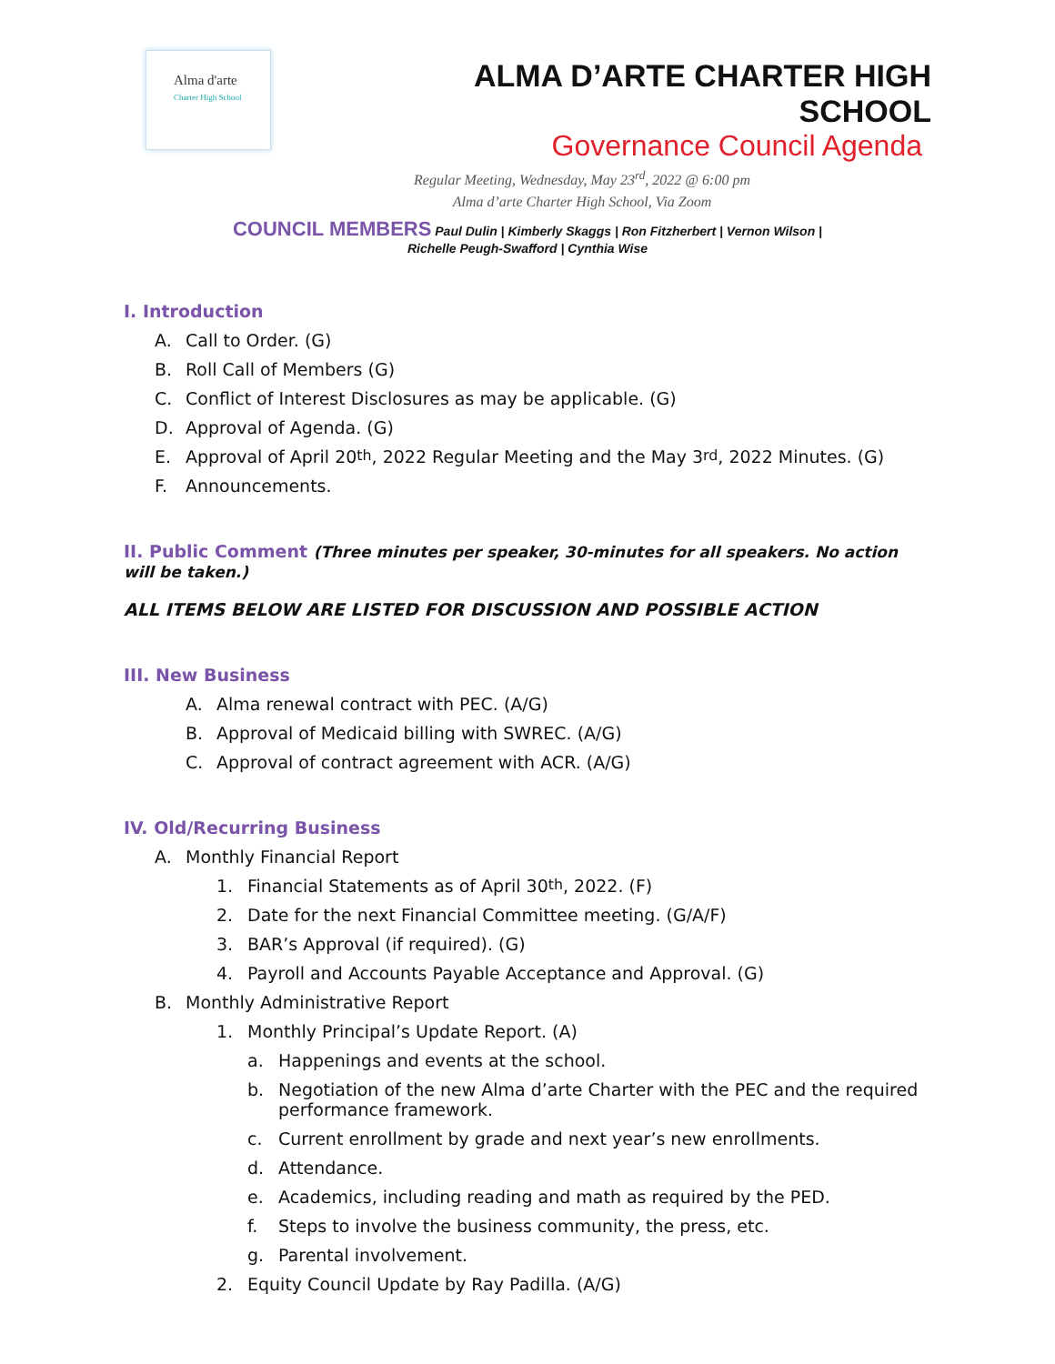Alma d'arte
Charter High School
ALMA D’ARTE CHARTER HIGH SCHOOL
Governance Council Agenda
Regular Meeting, Wednesday, May 23<sup>rd</sup>, 2022 @ 6:00 pm
Alma d’arte Charter High School, Via Zoom
COUNCIL MEMBERS Paul Dulin | Kimberly Skaggs | Ron Fitzherbert | Vernon Wilson |
Richelle Peugh-Swafford | Cynthia Wise
I. Introduction
A. Call to Order. (G)
B. Roll Call of Members (G)
C. Conflict of Interest Disclosures as may be applicable. (G)
D. Approval of Agenda. (G)
E. Approval of April 20<sup>th</sup>, 2022 Regular Meeting and the May 3<sup>rd</sup>, 2022 Minutes. (G)
F. Announcements.
II. Public Comment (Three minutes per speaker, 30-minutes for all speakers. No action will be taken.)
ALL ITEMS BELOW ARE LISTED FOR DISCUSSION AND POSSIBLE ACTION
III. New Business
A. Alma renewal contract with PEC. (A/G)
B. Approval of Medicaid billing with SWREC. (A/G)
C. Approval of contract agreement with ACR. (A/G)
IV. Old/Recurring Business
A. Monthly Financial Report
1. Financial Statements as of April 30<sup>th</sup>, 2022. (F)
2. Date for the next Financial Committee meeting. (G/A/F)
3. BAR’s Approval (if required). (G)
4. Payroll and Accounts Payable Acceptance and Approval. (G)
B. Monthly Administrative Report
1. Monthly Principal’s Update Report. (A)
a. Happenings and events at the school.
b. Negotiation of the new Alma d’arte Charter with the PEC and the required performance framework.
c. Current enrollment by grade and next year’s new enrollments.
d. Attendance.
e. Academics, including reading and math as required by the PED.
f. Steps to involve the business community, the press, etc.
g. Parental involvement.
2. Equity Council Update by Ray Padilla. (A/G)